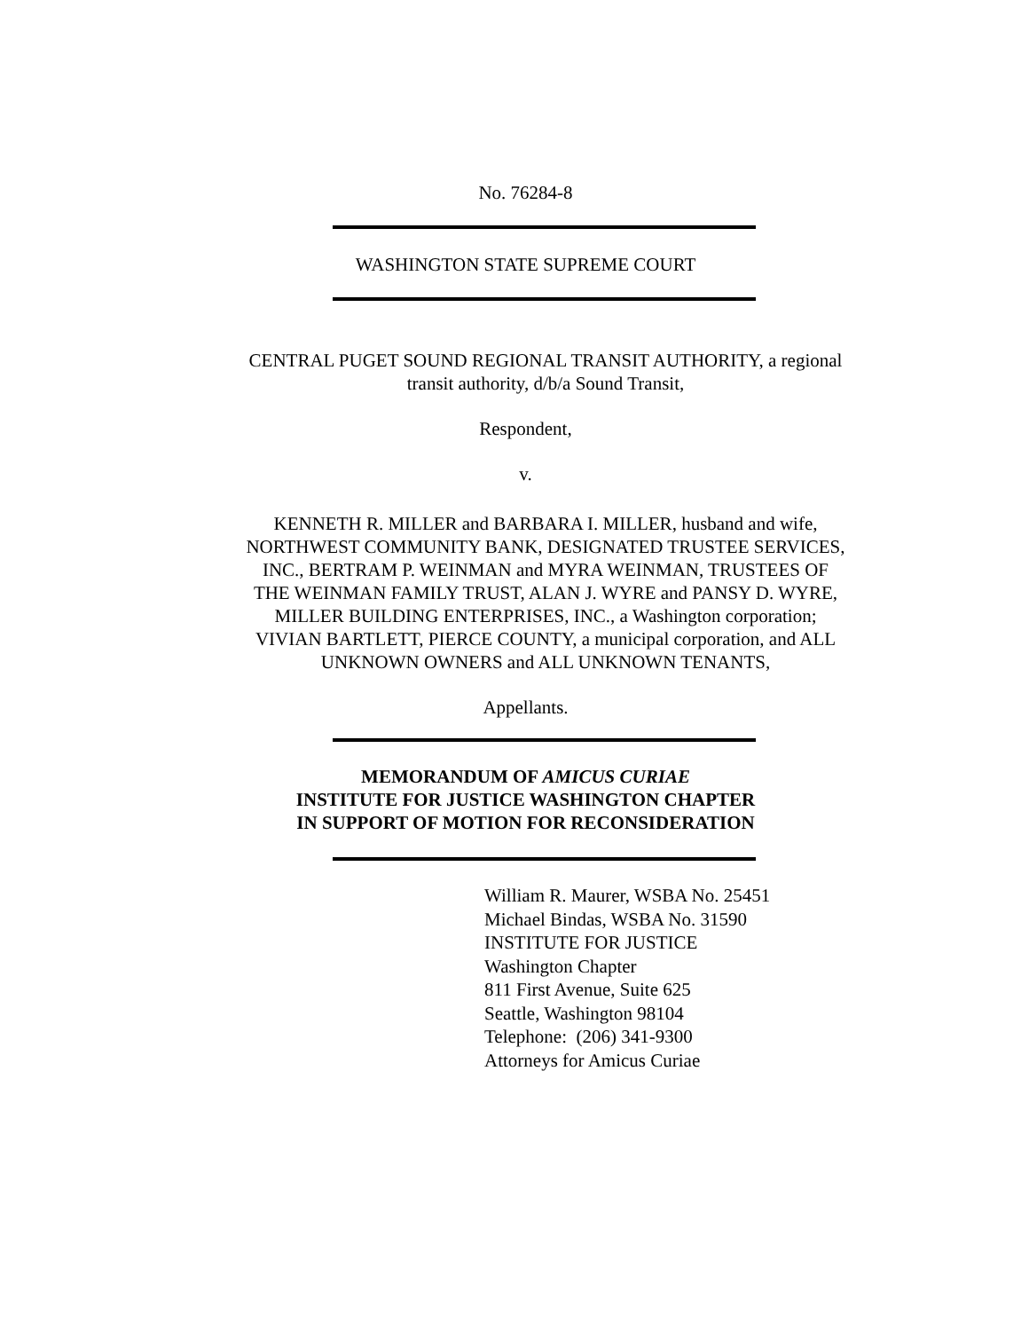No. 76284-8
WASHINGTON STATE SUPREME COURT
CENTRAL PUGET SOUND REGIONAL TRANSIT AUTHORITY, a regional transit authority, d/b/a Sound Transit,
Respondent,
v.
KENNETH R. MILLER and BARBARA I. MILLER, husband and wife, NORTHWEST COMMUNITY BANK, DESIGNATED TRUSTEE SERVICES, INC., BERTRAM P. WEINMAN and MYRA WEINMAN, TRUSTEES OF THE WEINMAN FAMILY TRUST, ALAN J. WYRE and PANSY D. WYRE, MILLER BUILDING ENTERPRISES, INC., a Washington corporation; VIVIAN BARTLETT, PIERCE COUNTY, a municipal corporation, and ALL UNKNOWN OWNERS and ALL UNKNOWN TENANTS,
Appellants.
MEMORANDUM OF AMICUS CURIAE
INSTITUTE FOR JUSTICE WASHINGTON CHAPTER
IN SUPPORT OF MOTION FOR RECONSIDERATION
William R. Maurer, WSBA No. 25451
Michael Bindas, WSBA No. 31590
INSTITUTE FOR JUSTICE
Washington Chapter
811 First Avenue, Suite 625
Seattle, Washington 98104
Telephone: (206) 341-9300
Attorneys for Amicus Curiae